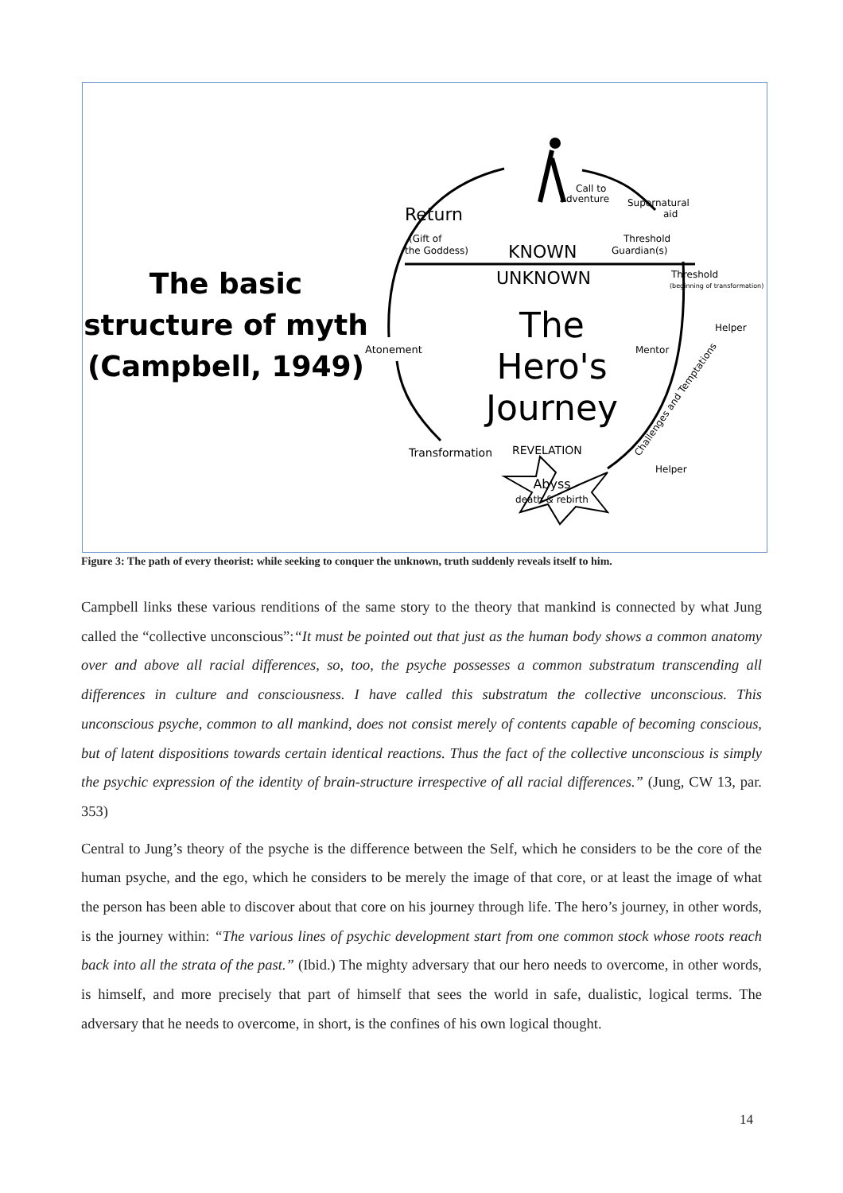The basic
structure of myth
(Campbell, 1949)
Return
Call to
Adventure
Supernatural
aid
Threshold
Guardian(s)
(Gift of
the Goddess)
KNOWN
UNKNOWN
Threshold
(beginning of transformation)
The
Hero's
Journey
Atonement
Mentor
Helper
Challenges and Temptations
Transformation
REVELATION
Helper
Abyss
death & rebirth
Figure 3: The path of every theorist: while seeking to conquer the unknown, truth suddenly reveals itself to him.
Campbell links these various renditions of the same story to the theory that mankind is connected by what Jung called the “collective unconscious”:“It must be pointed out that just as the human body shows a common anatomy over and above all racial differences, so, too, the psyche possesses a common substratum transcending all differences in culture and consciousness. I have called this substratum the collective unconscious. This unconscious psyche, common to all mankind, does not consist merely of contents capable of becoming conscious, but of latent dispositions towards certain identical reactions. Thus the fact of the collective unconscious is simply the psychic expression of the identity of brain-structure irrespective of all racial differences.” (Jung, CW 13, par. 353)
Central to Jung’s theory of the psyche is the difference between the Self, which he considers to be the core of the human psyche, and the ego, which he considers to be merely the image of that core, or at least the image of what the person has been able to discover about that core on his journey through life. The hero’s journey, in other words, is the journey within: “The various lines of psychic development start from one common stock whose roots reach back into all the strata of the past.” (Ibid.) The mighty adversary that our hero needs to overcome, in other words, is himself, and more precisely that part of himself that sees the world in safe, dualistic, logical terms. The adversary that he needs to overcome, in short, is the confines of his own logical thought.
14